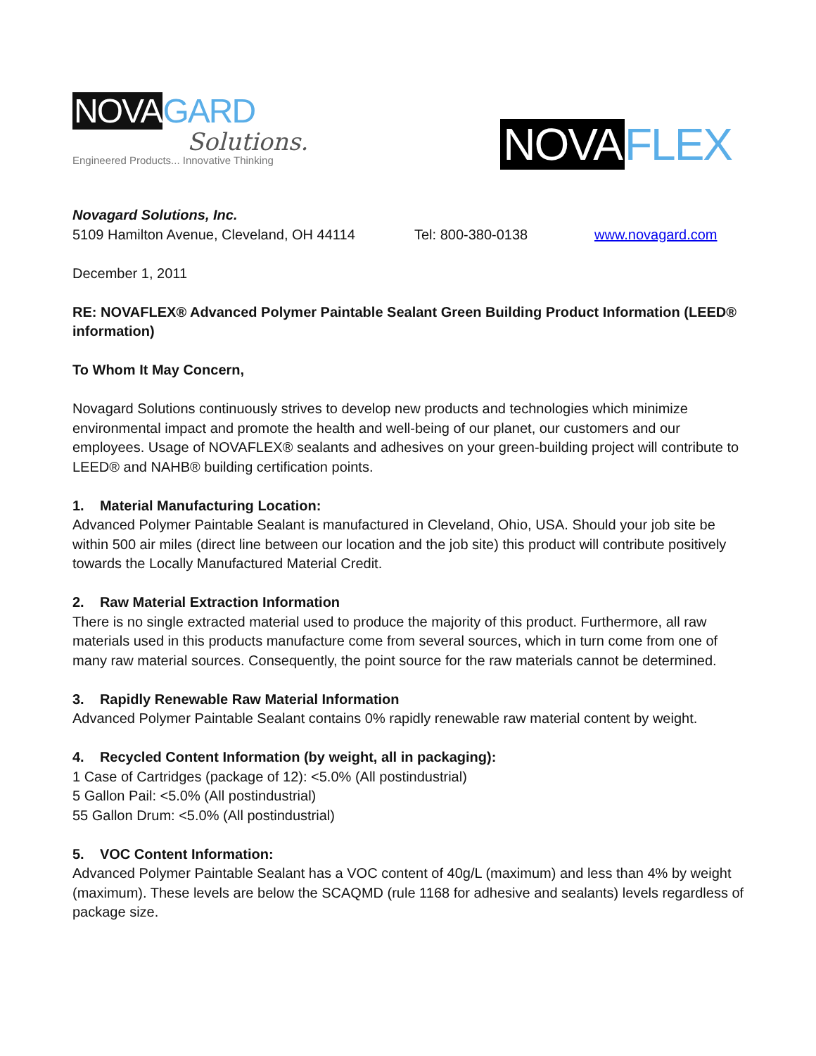NOVA GARD
Solutions.
Engineered Products... Innovative Thinking
NOVA FLEX
Novagard Solutions, Inc.
5109 Hamilton Avenue, Cleveland, OH 44114 Tel: 800-380-0138 www.novagard.com
December 1, 2011
RE: NOVAFLEX® Advanced Polymer Paintable Sealant Green Building Product Information (LEED® information)
To Whom It May Concern,
Novagard Solutions continuously strives to develop new products and technologies which minimize environmental impact and promote the health and well-being of our planet, our customers and our employees. Usage of NOVAFLEX® sealants and adhesives on your green-building project will contribute to LEED® and NAHB® building certification points.
1. Material Manufacturing Location:
Advanced Polymer Paintable Sealant is manufactured in Cleveland, Ohio, USA. Should your job site be within 500 air miles (direct line between our location and the job site) this product will contribute positively towards the Locally Manufactured Material Credit.
2. Raw Material Extraction Information
There is no single extracted material used to produce the majority of this product. Furthermore, all raw materials used in this products manufacture come from several sources, which in turn come from one of many raw material sources. Consequently, the point source for the raw materials cannot be determined.
3. Rapidly Renewable Raw Material Information
Advanced Polymer Paintable Sealant contains 0% rapidly renewable raw material content by weight.
4. Recycled Content Information (by weight, all in packaging):
1 Case of Cartridges (package of 12): <5.0% (All postindustrial)
5 Gallon Pail: <5.0% (All postindustrial)
55 Gallon Drum: <5.0% (All postindustrial)
5. VOC Content Information:
Advanced Polymer Paintable Sealant has a VOC content of 40g/L (maximum) and less than 4% by weight (maximum). These levels are below the SCAQMD (rule 1168 for adhesive and sealants) levels regardless of package size.